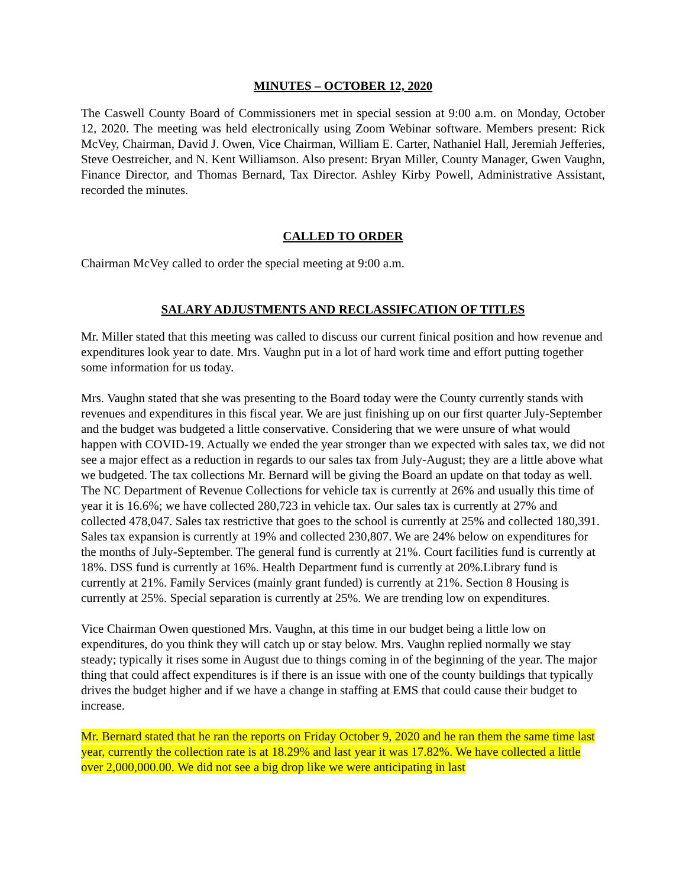MINUTES – OCTOBER 12, 2020
The Caswell County Board of Commissioners met in special session at 9:00 a.m. on Monday, October 12, 2020. The meeting was held electronically using Zoom Webinar software. Members present: Rick McVey, Chairman, David J. Owen, Vice Chairman, William E. Carter, Nathaniel Hall, Jeremiah Jefferies, Steve Oestreicher, and N. Kent Williamson. Also present: Bryan Miller, County Manager, Gwen Vaughn, Finance Director, and Thomas Bernard, Tax Director. Ashley Kirby Powell, Administrative Assistant, recorded the minutes.
CALLED TO ORDER
Chairman McVey called to order the special meeting at 9:00 a.m.
SALARY ADJUSTMENTS AND RECLASSIFCATION OF TITLES
Mr. Miller stated that this meeting was called to discuss our current finical position and how revenue and expenditures look year to date. Mrs. Vaughn put in a lot of hard work time and effort putting together some information for us today.
Mrs. Vaughn stated that she was presenting to the Board today were the County currently stands with revenues and expenditures in this fiscal year. We are just finishing up on our first quarter July-September and the budget was budgeted a little conservative. Considering that we were unsure of what would happen with COVID-19. Actually we ended the year stronger than we expected with sales tax, we did not see a major effect as a reduction in regards to our sales tax from July-August; they are a little above what we budgeted. The tax collections Mr. Bernard will be giving the Board an update on that today as well. The NC Department of Revenue Collections for vehicle tax is currently at 26% and usually this time of year it is 16.6%; we have collected 280,723 in vehicle tax. Our sales tax is currently at 27% and collected 478,047. Sales tax restrictive that goes to the school is currently at 25% and collected 180,391. Sales tax expansion is currently at 19% and collected 230,807. We are 24% below on expenditures for the months of July-September. The general fund is currently at 21%. Court facilities fund is currently at 18%. DSS fund is currently at 16%. Health Department fund is currently at 20%.Library fund is currently at 21%. Family Services (mainly grant funded) is currently at 21%. Section 8 Housing is currently at 25%. Special separation is currently at 25%. We are trending low on expenditures.
Vice Chairman Owen questioned Mrs. Vaughn, at this time in our budget being a little low on expenditures, do you think they will catch up or stay below. Mrs. Vaughn replied normally we stay steady; typically it rises some in August due to things coming in of the beginning of the year. The major thing that could affect expenditures is if there is an issue with one of the county buildings that typically drives the budget higher and if we have a change in staffing at EMS that could cause their budget to increase.
Mr. Bernard stated that he ran the reports on Friday October 9, 2020 and he ran them the same time last year, currently the collection rate is at 18.29% and last year it was 17.82%. We have collected a little over 2,000,000.00. We did not see a big drop like we were anticipating in last